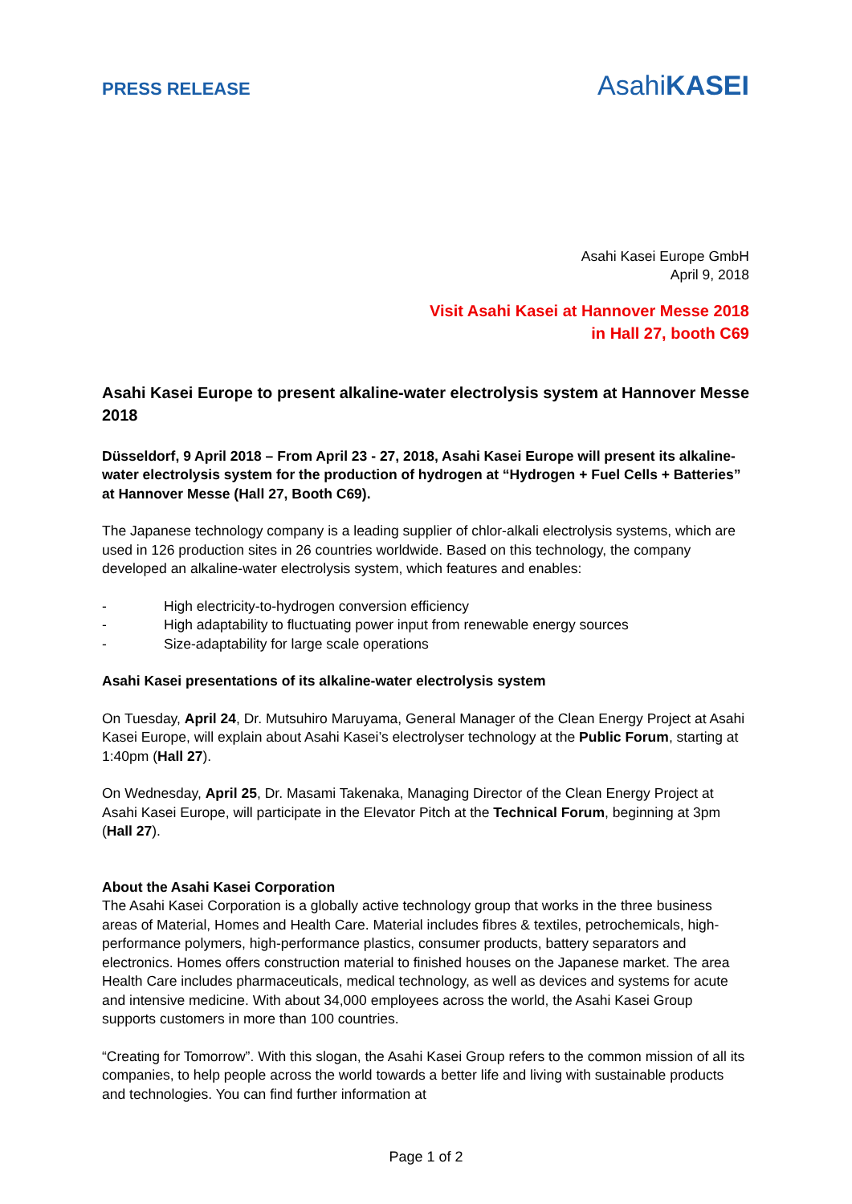PRESS RELEASE
AsahiKASEI
Asahi Kasei Europe GmbH
April 9, 2018
Visit Asahi Kasei at Hannover Messe 2018
in Hall 27, booth C69
Asahi Kasei Europe to present alkaline-water electrolysis system at Hannover Messe 2018
Düsseldorf, 9 April 2018 – From April 23 - 27, 2018, Asahi Kasei Europe will present its alkaline-water electrolysis system for the production of hydrogen at “Hydrogen + Fuel Cells + Batteries” at Hannover Messe (Hall 27, Booth C69).
The Japanese technology company is a leading supplier of chlor-alkali electrolysis systems, which are used in 126 production sites in 26 countries worldwide. Based on this technology, the company developed an alkaline-water electrolysis system, which features and enables:
- High electricity-to-hydrogen conversion efficiency
- High adaptability to fluctuating power input from renewable energy sources
- Size-adaptability for large scale operations
Asahi Kasei presentations of its alkaline-water electrolysis system
On Tuesday, April 24, Dr. Mutsuhiro Maruyama, General Manager of the Clean Energy Project at Asahi Kasei Europe, will explain about Asahi Kasei’s electrolyser technology at the Public Forum, starting at 1:40pm (Hall 27).
On Wednesday, April 25, Dr. Masami Takenaka, Managing Director of the Clean Energy Project at Asahi Kasei Europe, will participate in the Elevator Pitch at the Technical Forum, beginning at 3pm (Hall 27).
About the Asahi Kasei Corporation
The Asahi Kasei Corporation is a globally active technology group that works in the three business areas of Material, Homes and Health Care. Material includes fibres & textiles, petrochemicals, high-performance polymers, high-performance plastics, consumer products, battery separators and electronics. Homes offers construction material to finished houses on the Japanese market. The area Health Care includes pharmaceuticals, medical technology, as well as devices and systems for acute and intensive medicine. With about 34,000 employees across the world, the Asahi Kasei Group supports customers in more than 100 countries.
“Creating for Tomorrow”. With this slogan, the Asahi Kasei Group refers to the common mission of all its companies, to help people across the world towards a better life and living with sustainable products and technologies. You can find further information at
Page 1 of 2